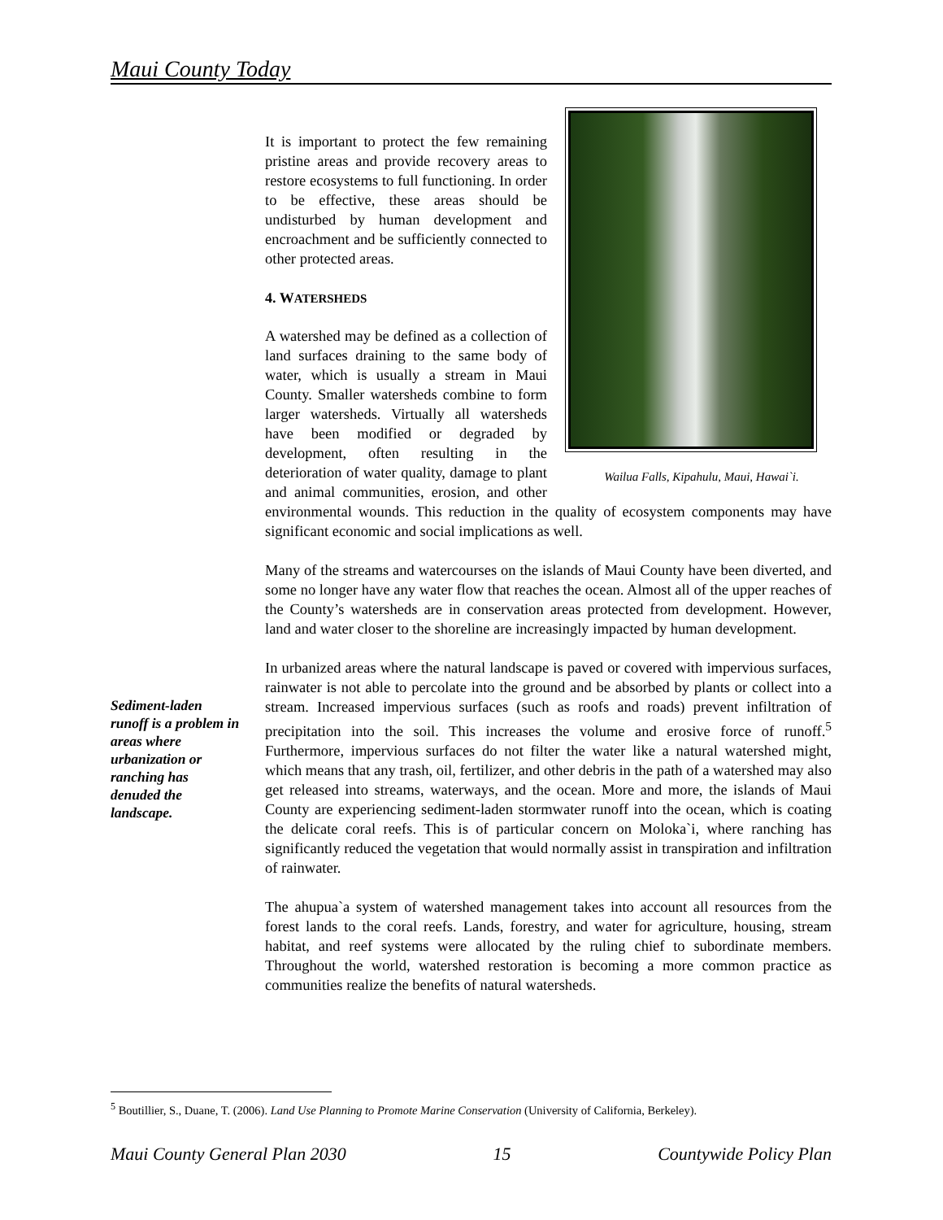Maui County Today
Wailua Falls, Kipahulu, Maui, Hawai`i.
It is important to protect the few remaining pristine areas and provide recovery areas to restore ecosystems to full functioning. In order to be effective, these areas should be undisturbed by human development and encroachment and be sufficiently connected to other protected areas.
4. WATERSHEDS
A watershed may be defined as a collection of land surfaces draining to the same body of water, which is usually a stream in Maui County. Smaller watersheds combine to form larger watersheds. Virtually all watersheds have been modified or degraded by development, often resulting in the deterioration of water quality, damage to plant and animal communities, erosion, and other environmental wounds. This reduction in the quality of ecosystem components may have significant economic and social implications as well.
Many of the streams and watercourses on the islands of Maui County have been diverted, and some no longer have any water flow that reaches the ocean. Almost all of the upper reaches of the County’s watersheds are in conservation areas protected from development. However, land and water closer to the shoreline are increasingly impacted by human development.
In urbanized areas where the natural landscape is paved or covered with impervious surfaces, rainwater is not able to percolate into the ground and be absorbed by plants or collect into a stream. Increased impervious surfaces (such as roofs and roads) prevent infiltration of precipitation into the soil. This increases the volume and erosive force of runoff.<sup>5</sup> Furthermore, impervious surfaces do not filter the water like a natural watershed might, which means that any trash, oil, fertilizer, and other debris in the path of a watershed may also get released into streams, waterways, and the ocean. More and more, the islands of Maui County are experiencing sediment-laden stormwater runoff into the ocean, which is coating the delicate coral reefs. This is of particular concern on Moloka`i, where ranching has significantly reduced the vegetation that would normally assist in transpiration and infiltration of rainwater.
The ahupua`a system of watershed management takes into account all resources from the forest lands to the coral reefs. Lands, forestry, and water for agriculture, housing, stream habitat, and reef systems were allocated by the ruling chief to subordinate members. Throughout the world, watershed restoration is becoming a more common practice as communities realize the benefits of natural watersheds.
Sediment-laden runoff is a problem in areas where urbanization or ranching has denuded the landscape.
<sup>5</sup> Boutillier, S., Duane, T. (2006). Land Use Planning to Promote Marine Conservation (University of California, Berkeley).
Maui County General Plan 2030 15 Countywide Policy Plan